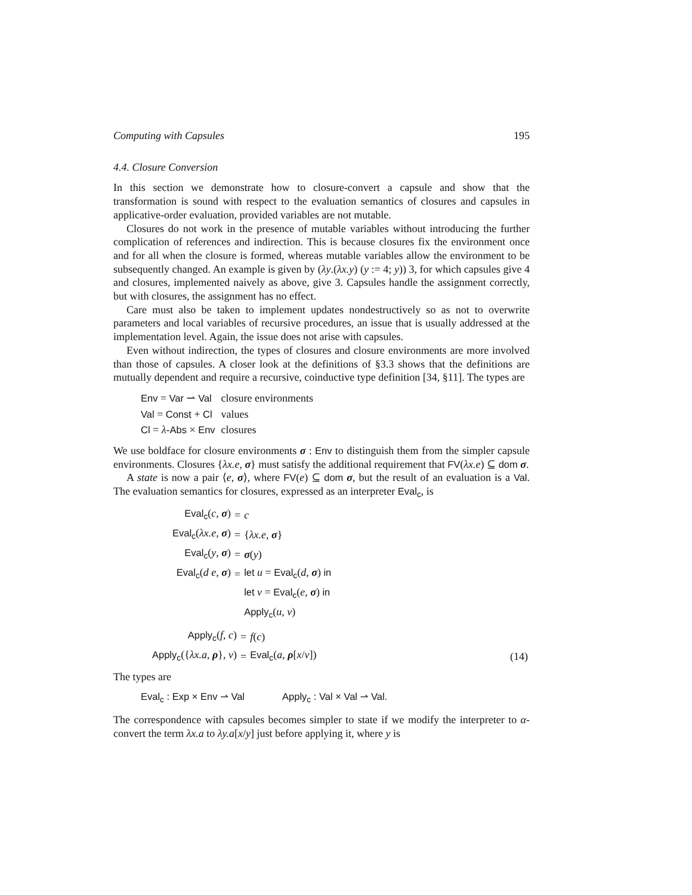Computing with Capsules 195
4.4. Closure Conversion
In this section we demonstrate how to closure-convert a capsule and show that the transformation is sound with respect to the evaluation semantics of closures and capsules in applicative-order evaluation, provided variables are not mutable.
Closures do not work in the presence of mutable variables without introducing the further complication of references and indirection. This is because closures fix the environment once and for all when the closure is formed, whereas mutable variables allow the environment to be subsequently changed. An example is given by (λy.(λx.y) (y := 4; y)) 3, for which capsules give 4 and closures, implemented naively as above, give 3. Capsules handle the assignment correctly, but with closures, the assignment has no effect.
Care must also be taken to implement updates nondestructively so as not to overwrite parameters and local variables of recursive procedures, an issue that is usually addressed at the implementation level. Again, the issue does not arise with capsules.
Even without indirection, the types of closures and closure environments are more involved than those of capsules. A closer look at the definitions of §3.3 shows that the definitions are mutually dependent and require a recursive, coinductive type definition [34, §11]. The types are
| Env = Var ⇀ Val | closure environments |
| Val = Const + Cl | values |
| Cl = λ - Abs × Env | closures |
We use boldface for closure environments σ : Env to distinguish them from the simpler capsule environments. Closures {λx.e, σ} must satisfy the additional requirement that FV(λx.e) ⊆ dom σ.
A state is now a pair ⟨e, σ⟩, where FV(e) ⊆ dom σ, but the result of an evaluation is a Val. The evaluation semantics for closures, expressed as an interpreter Eval<sub>c</sub>, is
| Eval<sub>c</sub> ( c , σ ) | = | c |
| Eval<sub>c</sub> ( λx.e , σ ) | = | { λx.e , σ } |
| Eval<sub>c</sub> ( y , σ ) | = | σ ( y ) |
| Eval<sub>c</sub> ( d e , σ ) | = | let u = Eval<sub>c</sub> ( d , σ ) in |
| | | let v = Eval<sub>c</sub> ( e , σ ) in |
| | | Apply<sub>c</sub> ( u , v ) |
| Apply<sub>c</sub> ( f , c ) | = | f ( c ) | |
| Apply<sub>c</sub> ({ λx.a , ρ }, v ) | = | Eval<sub>c</sub> ( a , ρ [ x / v ]) | (14) |
The types are
Eval<sub>c</sub> : Exp × Env ⇀ Val Apply<sub>c</sub> : Val × Val ⇀ Val.
The correspondence with capsules becomes simpler to state if we modify the interpreter to α-convert the term λx.a to λy.a[x/y] just before applying it, where y is